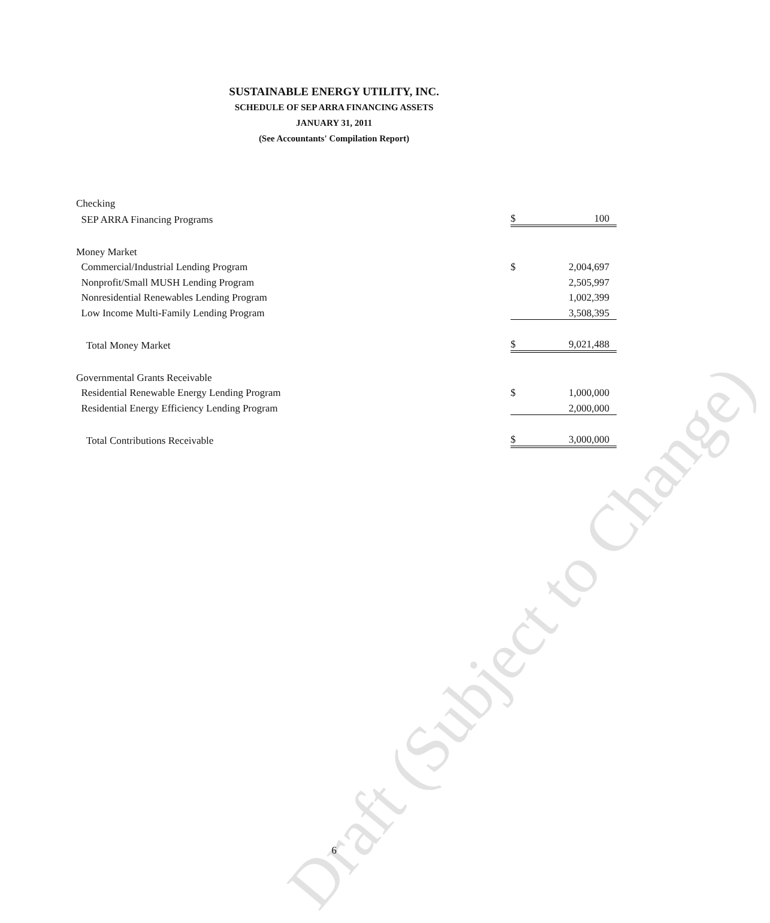SUSTAINABLE ENERGY UTILITY, INC.
SCHEDULE OF SEP ARRA FINANCING ASSETS
JANUARY 31, 2011
(See Accountants' Compilation Report)
| Checking | | |
| SEP ARRA Financing Programs | $ | 100 |
| Money Market | | |
| Commercial/Industrial Lending Program | $ | 2,004,697 |
| Nonprofit/Small MUSH Lending Program | | 2,505,997 |
| Nonresidential Renewables Lending Program | | 1,002,399 |
| Low Income Multi-Family Lending Program | | 3,508,395 |
| Total Money Market | $ | 9,021,488 |
| Governmental Grants Receivable | | |
| Residential Renewable Energy Lending Program | $ | 1,000,000 |
| Residential Energy Efficiency Lending Program | | 2,000,000 |
| Total Contributions Receivable | $ | 3,000,000 |
Draft (Subject to Change)
6